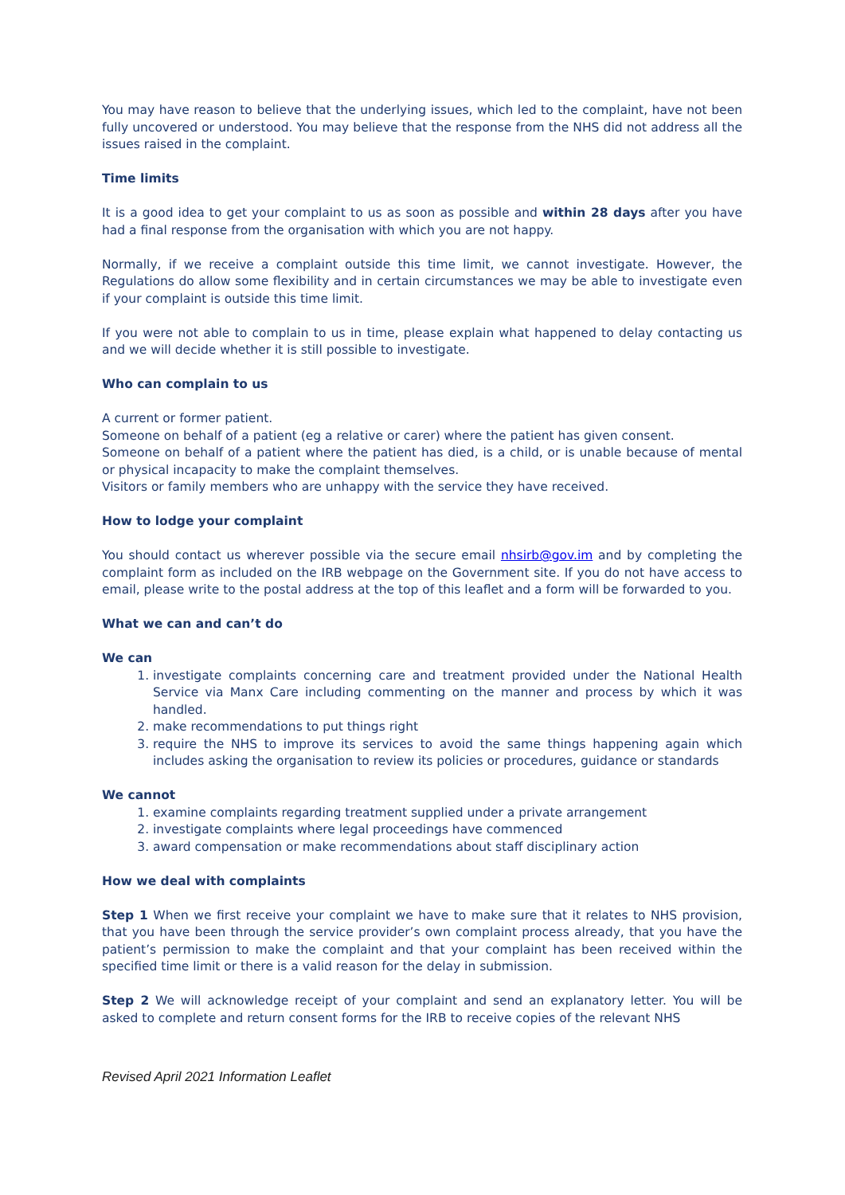You may have reason to believe that the underlying issues, which led to the complaint, have not been fully uncovered or understood. You may believe that the response from the NHS did not address all the issues raised in the complaint.
Time limits
It is a good idea to get your complaint to us as soon as possible and within 28 days after you have had a final response from the organisation with which you are not happy.
Normally, if we receive a complaint outside this time limit, we cannot investigate. However, the Regulations do allow some flexibility and in certain circumstances we may be able to investigate even if your complaint is outside this time limit.
If you were not able to complain to us in time, please explain what happened to delay contacting us and we will decide whether it is still possible to investigate.
Who can complain to us
A current or former patient.
Someone on behalf of a patient (eg a relative or carer) where the patient has given consent.
Someone on behalf of a patient where the patient has died, is a child, or is unable because of mental or physical incapacity to make the complaint themselves.
Visitors or family members who are unhappy with the service they have received.
How to lodge your complaint
You should contact us wherever possible via the secure email nhsirb@gov.im and by completing the complaint form as included on the IRB webpage on the Government site. If you do not have access to email, please write to the postal address at the top of this leaflet and a form will be forwarded to you.
What we can and can’t do
We can
1. investigate complaints concerning care and treatment provided under the National Health Service via Manx Care including commenting on the manner and process by which it was handled.
2. make recommendations to put things right
3. require the NHS to improve its services to avoid the same things happening again which includes asking the organisation to review its policies or procedures, guidance or standards
We cannot
1. examine complaints regarding treatment supplied under a private arrangement
2. investigate complaints where legal proceedings have commenced
3. award compensation or make recommendations about staff disciplinary action
How we deal with complaints
Step 1 When we first receive your complaint we have to make sure that it relates to NHS provision, that you have been through the service provider’s own complaint process already, that you have the patient’s permission to make the complaint and that your complaint has been received within the specified time limit or there is a valid reason for the delay in submission.
Step 2 We will acknowledge receipt of your complaint and send an explanatory letter. You will be asked to complete and return consent forms for the IRB to receive copies of the relevant NHS
Revised April 2021 Information Leaflet